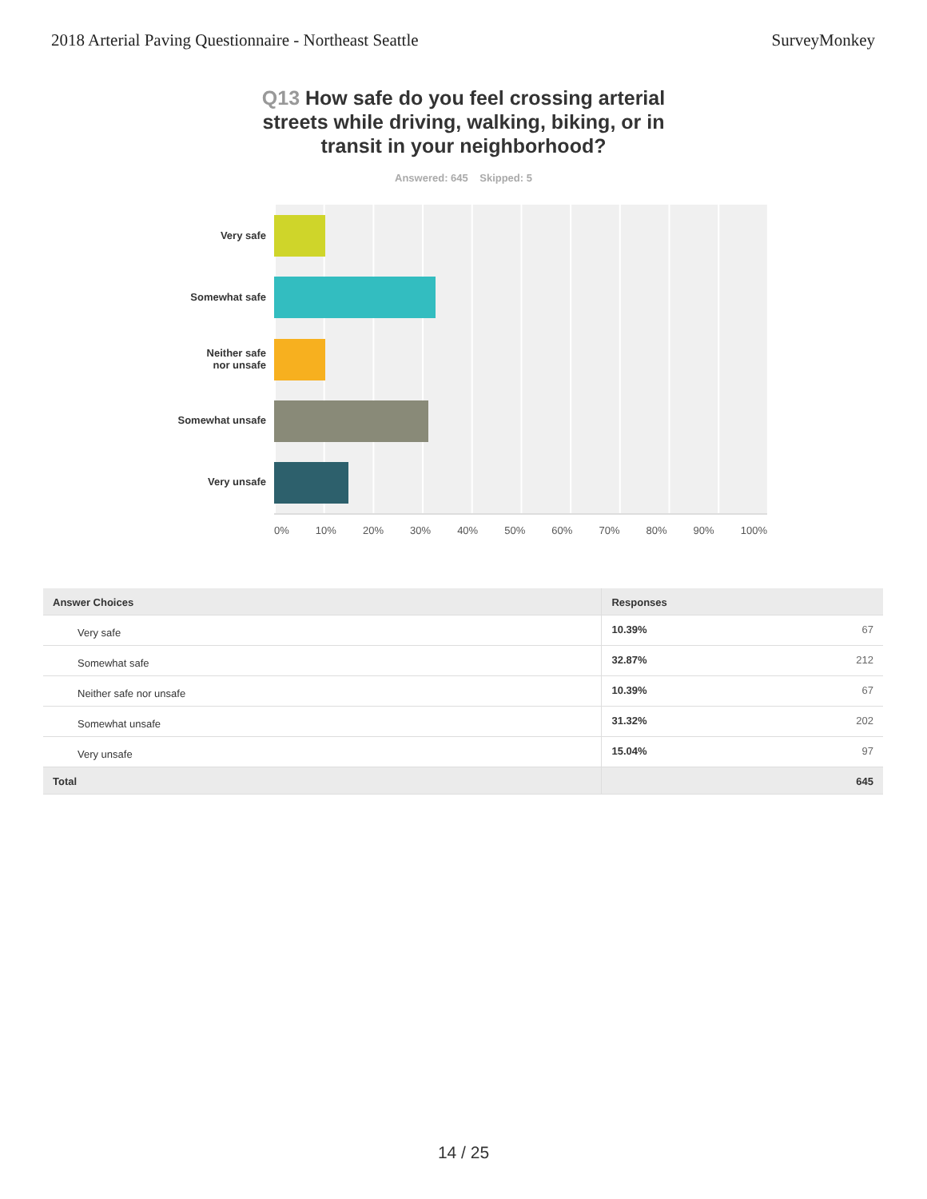2018 Arterial Paving Questionnaire - Northeast Seattle SurveyMonkey
Q13 How safe do you feel crossing arterial streets while driving, walking, biking, or in transit in your neighborhood?
Answered: 645 Skipped: 5
Very safe
Somewhat safe
Neither safe
nor unsafe
Somewhat unsafe
Very unsafe
0% 10% 20% 30% 40% 50% 60% 70% 80% 90% 100%
| Answer Choices | Responses | |
| --- | --- | --- |
| Very safe | 10.39% | 67 |
| Somewhat safe | 32.87% | 212 |
| Neither safe nor unsafe | 10.39% | 67 |
| Somewhat unsafe | 31.32% | 202 |
| Very unsafe | 15.04% | 97 |
| Total | | 645 |
14 / 25